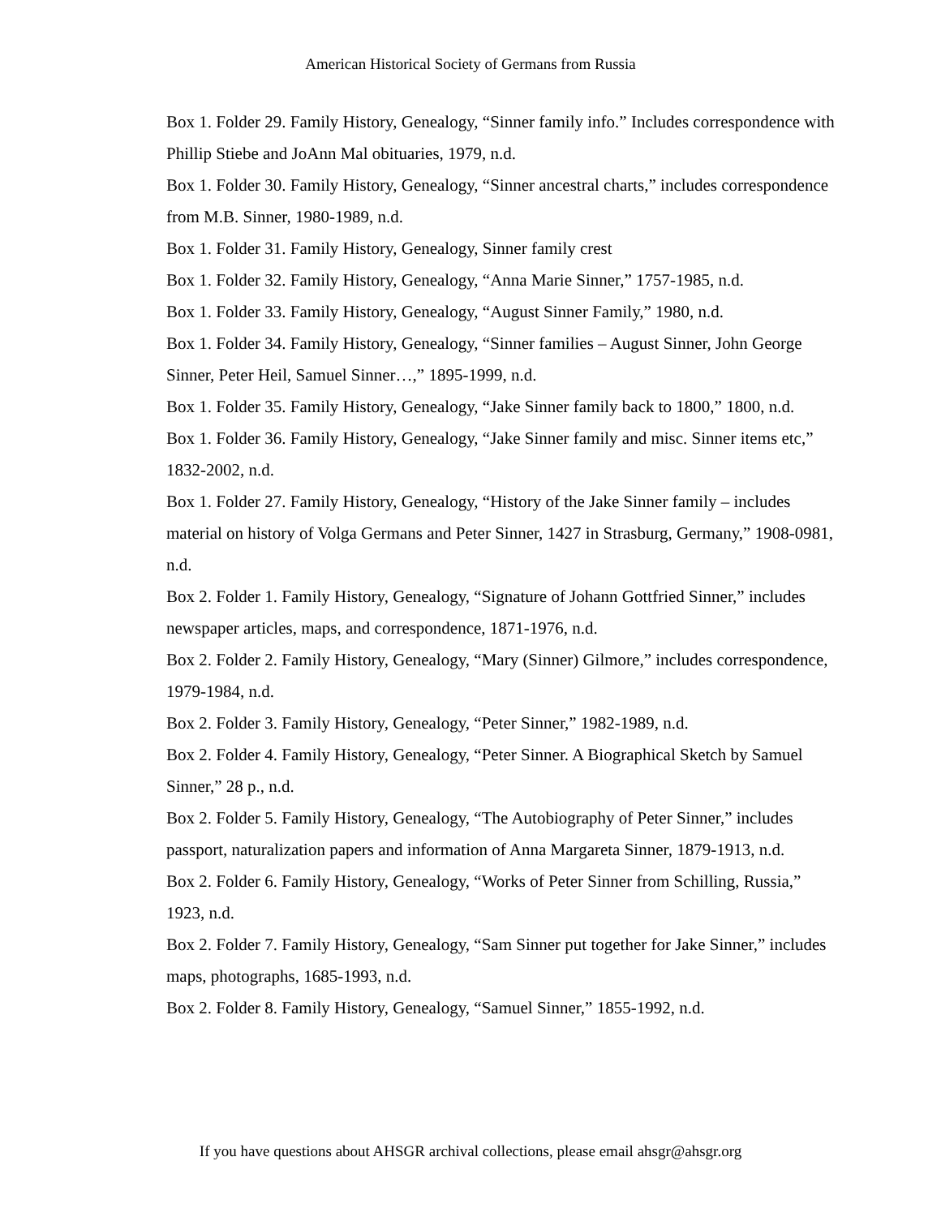American Historical Society of Germans from Russia
Box 1. Folder 29. Family History, Genealogy, “Sinner family info.” Includes correspondence with Phillip Stiebe and JoAnn Mal obituaries, 1979, n.d.
Box 1. Folder 30. Family History, Genealogy, “Sinner ancestral charts,” includes correspondence from M.B. Sinner, 1980-1989, n.d.
Box 1. Folder 31. Family History, Genealogy, Sinner family crest
Box 1. Folder 32. Family History, Genealogy, “Anna Marie Sinner,” 1757-1985, n.d.
Box 1. Folder 33. Family History, Genealogy, “August Sinner Family,” 1980, n.d.
Box 1. Folder 34. Family History, Genealogy, “Sinner families – August Sinner, John George Sinner, Peter Heil, Samuel Sinner…,” 1895-1999, n.d.
Box 1. Folder 35. Family History, Genealogy, “Jake Sinner family back to 1800,” 1800, n.d.
Box 1. Folder 36. Family History, Genealogy, “Jake Sinner family and misc. Sinner items etc,” 1832-2002, n.d.
Box 1. Folder 27. Family History, Genealogy, “History of the Jake Sinner family – includes material on history of Volga Germans and Peter Sinner, 1427 in Strasburg, Germany,” 1908-0981, n.d.
Box 2. Folder 1. Family History, Genealogy, “Signature of Johann Gottfried Sinner,” includes newspaper articles, maps, and correspondence, 1871-1976, n.d.
Box 2. Folder 2. Family History, Genealogy, “Mary (Sinner) Gilmore,” includes correspondence, 1979-1984, n.d.
Box 2. Folder 3. Family History, Genealogy, “Peter Sinner,” 1982-1989, n.d.
Box 2. Folder 4. Family History, Genealogy, “Peter Sinner. A Biographical Sketch by Samuel Sinner,” 28 p., n.d.
Box 2. Folder 5. Family History, Genealogy, “The Autobiography of Peter Sinner,” includes passport, naturalization papers and information of Anna Margareta Sinner, 1879-1913, n.d.
Box 2. Folder 6. Family History, Genealogy, “Works of Peter Sinner from Schilling, Russia,” 1923, n.d.
Box 2. Folder 7. Family History, Genealogy, “Sam Sinner put together for Jake Sinner,” includes maps, photographs, 1685-1993, n.d.
Box 2. Folder 8. Family History, Genealogy, “Samuel Sinner,” 1855-1992, n.d.
If you have questions about AHSGR archival collections, please email ahsgr@ahsgr.org